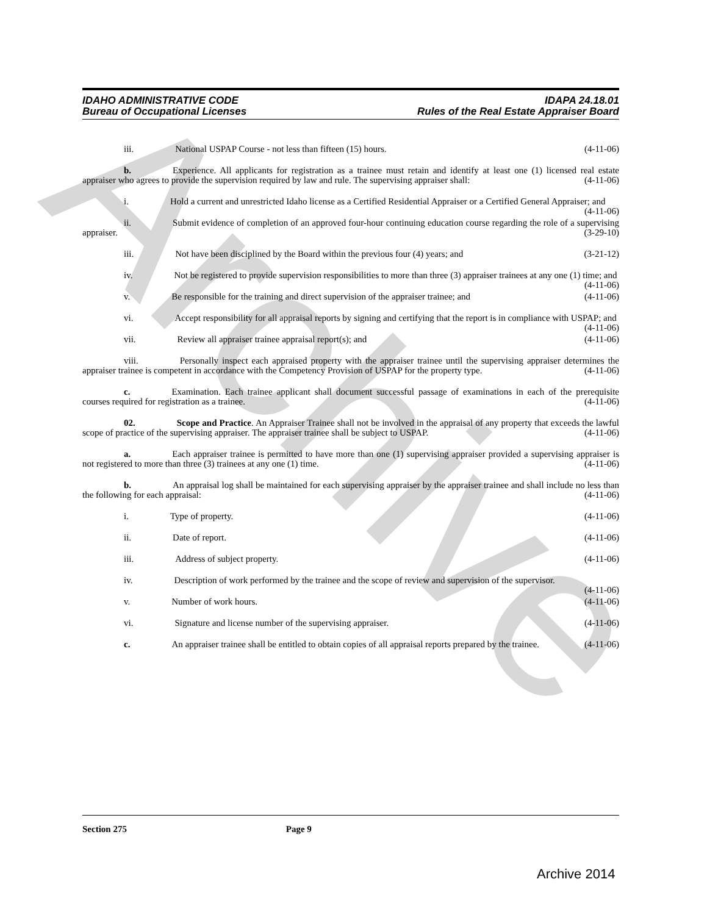Archive
IDAHO ADMINISTRATIVE CODE
Bureau of Occupational Licenses
IDAPA 24.18.01
Rules of the Real Estate Appraiser Board
iii. National USPAP Course - not less than fifteen (15) hours. (4-11-06)
b. Experience. All applicants for registration as a trainee must retain and identify at least one (1) licensed real estate appraiser who agrees to provide the supervision required by law and rule. The supervising appraiser shall: (4-11-06)
i. Hold a current and unrestricted Idaho license as a Certified Residential Appraiser or a Certified General Appraiser; and (4-11-06)
ii. Submit evidence of completion of an approved four-hour continuing education course regarding the role of a supervising appraiser. (3-29-10)
iii. Not have been disciplined by the Board within the previous four (4) years; and (3-21-12)
iv. Not be registered to provide supervision responsibilities to more than three (3) appraiser trainees at any one (1) time; and (4-11-06)
v. Be responsible for the training and direct supervision of the appraiser trainee; and (4-11-06)
vi. Accept responsibility for all appraisal reports by signing and certifying that the report is in compliance with USPAP; and (4-11-06)
vii. Review all appraiser trainee appraisal report(s); and (4-11-06)
viii. Personally inspect each appraised property with the appraiser trainee until the supervising appraiser determines the appraiser trainee is competent in accordance with the Competency Provision of USPAP for the property type. (4-11-06)
c. Examination. Each trainee applicant shall document successful passage of examinations in each of the prerequisite courses required for registration as a trainee. (4-11-06)
02. Scope and Practice. An Appraiser Trainee shall not be involved in the appraisal of any property that exceeds the lawful scope of practice of the supervising appraiser. The appraiser trainee shall be subject to USPAP. (4-11-06)
a. Each appraiser trainee is permitted to have more than one (1) supervising appraiser provided a supervising appraiser is not registered to more than three (3) trainees at any one (1) time. (4-11-06)
b. An appraisal log shall be maintained for each supervising appraiser by the appraiser trainee and shall include no less than the following for each appraisal: (4-11-06)
i. Type of property. (4-11-06)
ii. Date of report. (4-11-06)
iii. Address of subject property. (4-11-06)
iv. Description of work performed by the trainee and the scope of review and supervision of the supervisor. (4-11-06)
v. Number of work hours. (4-11-06)
vi. Signature and license number of the supervising appraiser. (4-11-06)
c. An appraiser trainee shall be entitled to obtain copies of all appraisal reports prepared by the trainee. (4-11-06)
Section 275 Page 9
Archive 2014